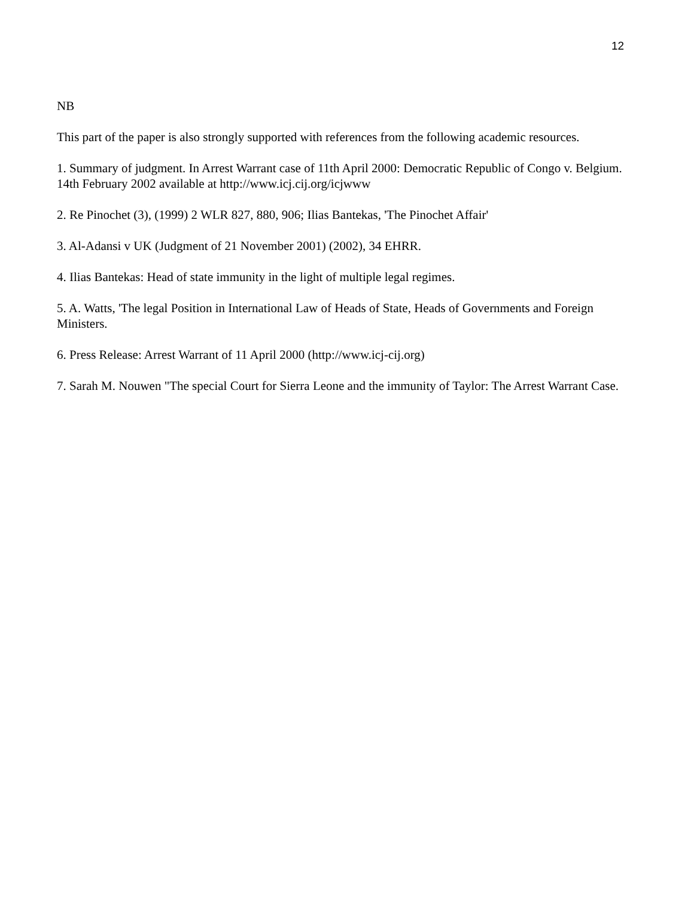12
NB
This part of the paper is also strongly supported with references from the following academic resources.
1. Summary of judgment. In Arrest Warrant case of 11th April 2000: Democratic Republic of Congo v. Belgium. 14th February 2002 available at http://www.icj.cij.org/icjwww
2. Re Pinochet (3), (1999) 2 WLR 827, 880, 906; Ilias Bantekas, 'The Pinochet Affair'
3. Al-Adansi v UK (Judgment of 21 November 2001) (2002), 34 EHRR.
4. Ilias Bantekas: Head of state immunity in the light of multiple legal regimes.
5. A. Watts, 'The legal Position in International Law of Heads of State, Heads of Governments and Foreign Ministers.
6. Press Release: Arrest Warrant of 11 April 2000 (http://www.icj-cij.org)
7. Sarah M. Nouwen "The special Court for Sierra Leone and the immunity of Taylor: The Arrest Warrant Case.